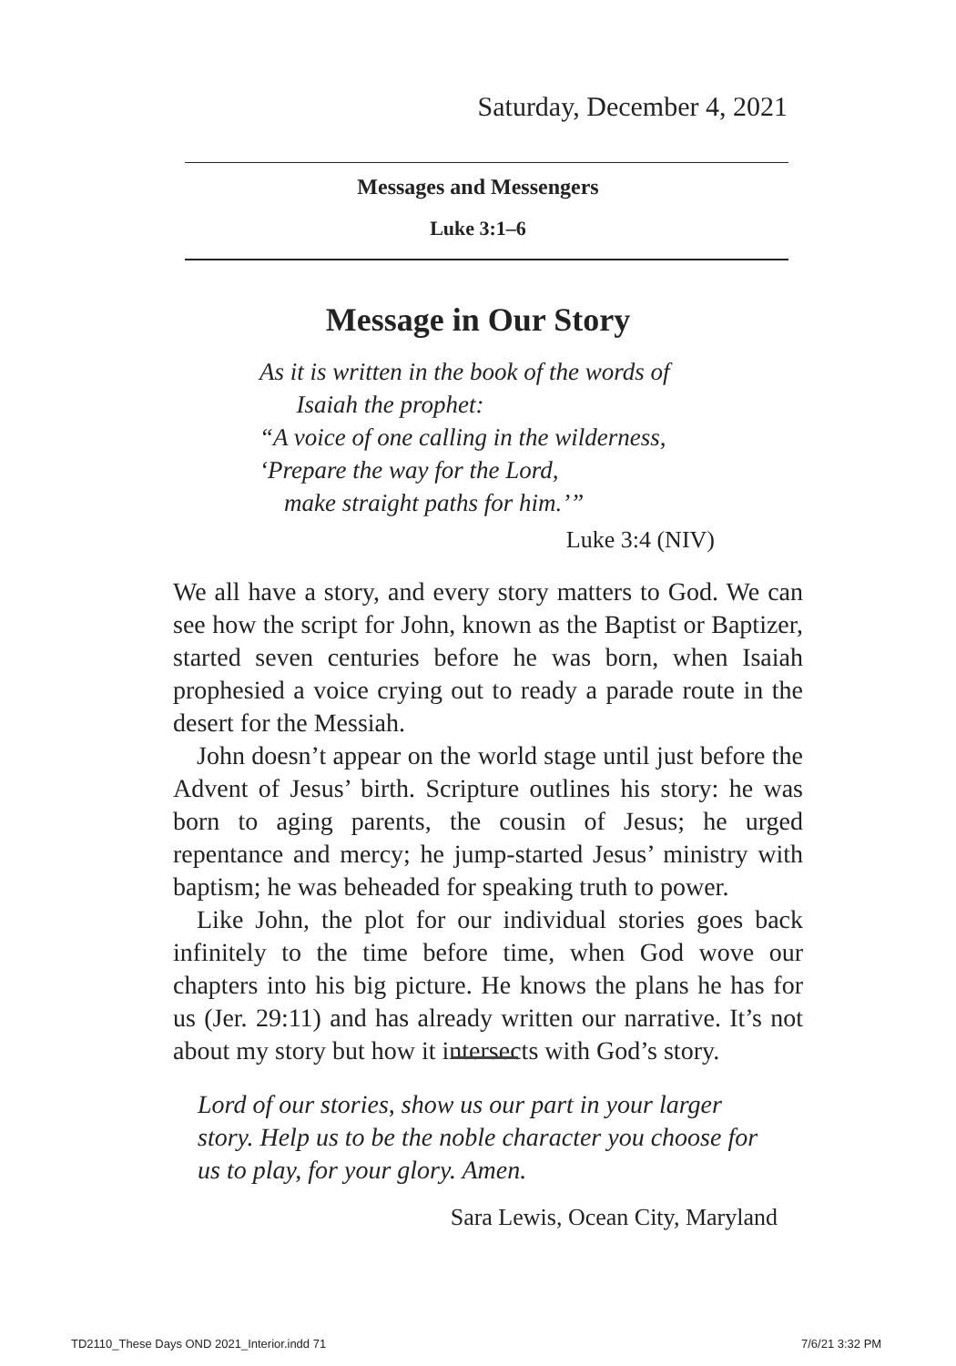Saturday, December 4, 2021
Messages and Messengers
Luke 3:1–6
Message in Our Story
As it is written in the book of the words of
Isaiah the prophet:
“A voice of one calling in the wilderness,
‘Prepare the way for the Lord,
make straight paths for him.’”
Luke 3:4 (NIV)
We all have a story, and every story matters to God. We can see how the script for John, known as the Baptist or Baptizer, started seven centuries before he was born, when Isaiah prophesied a voice crying out to ready a parade route in the desert for the Messiah.
John doesn’t appear on the world stage until just before the Advent of Jesus’ birth. Scripture outlines his story: he was born to aging parents, the cousin of Jesus; he urged repentance and mercy; he jump-started Jesus’ ministry with baptism; he was beheaded for speaking truth to power.
Like John, the plot for our individual stories goes back infinitely to the time before time, when God wove our chapters into his big picture. He knows the plans he has for us (Jer. 29:11) and has already written our narrative. It’s not about my story but how it intersects with God’s story.
Lord of our stories, show us our part in your larger story. Help us to be the noble character you choose for us to play, for your glory. Amen.
Sara Lewis, Ocean City, Maryland
TD2110_These Days OND 2021_Interior.indd 71
7/6/21 3:32 PM